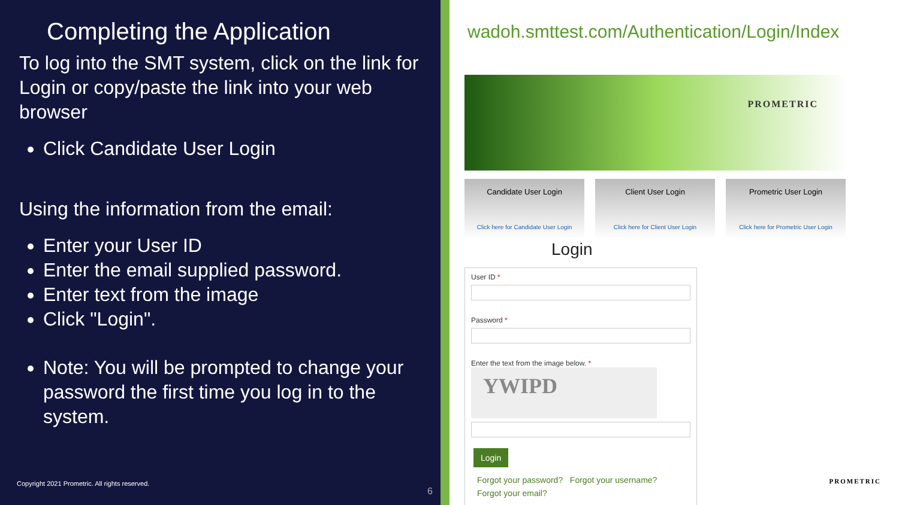Completing the Application
To log into the SMT system, click on the link for Login or copy/paste the link into your web browser
Click Candidate User Login
Using the information from the email:
Enter your User ID
Enter the email supplied password.
Enter text from the image
Click "Login".
Note: You will be prompted to change your password the first time you log in to the system.
Copyright 2021 Prometric. All rights reserved.
6
wadoh.smttest.com/Authentication/Login/Index
PROMETRIC
Candidate User Login
Click here for Candidate User Login
Client User Login
Click here for Client User Login
Prometric User Login
Click here for Prometric User Login
Login
User ID *
Password *
Enter the text from the image below. *
YWIPD
Login
Forgot your password? Forgot your username?
Forgot your email?
PROMETRIC